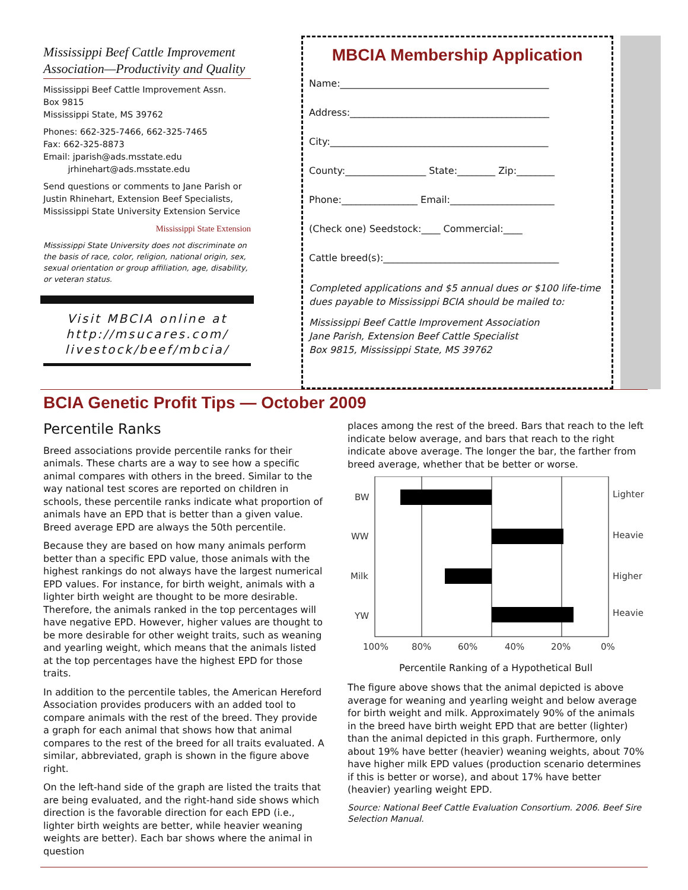Mississippi Beef Cattle Improvement Association—Productivity and Quality
Mississippi Beef Cattle Improvement Assn.
Box 9815
Mississippi State, MS 39762
Phones: 662-325-7466, 662-325-7465
Fax: 662-325-8873
Email: jparish@ads.msstate.edu
jrhinehart@ads.msstate.edu
Send questions or comments to Jane Parish or Justin Rhinehart, Extension Beef Specialists, Mississippi State University Extension Service
Mississippi State Extension
Mississippi State University does not discriminate on the basis of race, color, religion, national origin, sex, sexual orientation or group affiliation, age, disability, or veteran status.
Visit MBCIA online at http://msucares.com/ livestock/beef/mbcia/
MBCIA Membership Application
Name:____________________________________________
Address:__________________________________________
City:______________________________________________
County:_________________ State:________ Zip:________
Phone:________________ Email:______________________
(Check one) Seedstock:____ Commercial:____
Cattle breed(s):_____________________________________
Completed applications and $5 annual dues or $100 life-time dues payable to Mississippi BCIA should be mailed to:
Mississippi Beef Cattle Improvement Association
Jane Parish, Extension Beef Cattle Specialist
Box 9815, Mississippi State, MS 39762
BCIA Genetic Profit Tips — October 2009
Percentile Ranks
Breed associations provide percentile ranks for their animals. These charts are a way to see how a specific animal compares with others in the breed. Similar to the way national test scores are reported on children in schools, these percentile ranks indicate what proportion of animals have an EPD that is better than a given value. Breed average EPD are always the 50th percentile.
Because they are based on how many animals perform better than a specific EPD value, those animals with the highest rankings do not always have the largest numerical EPD values. For instance, for birth weight, animals with a lighter birth weight are thought to be more desirable. Therefore, the animals ranked in the top percentages will have negative EPD. However, higher values are thought to be more desirable for other weight traits, such as weaning and yearling weight, which means that the animals listed at the top percentages have the highest EPD for those traits.
In addition to the percentile tables, the American Hereford Association provides producers with an added tool to compare animals with the rest of the breed. They provide a graph for each animal that shows how that animal compares to the rest of the breed for all traits evaluated. A similar, abbreviated, graph is shown in the figure above right.
On the left-hand side of the graph are listed the traits that are being evaluated, and the right-hand side shows which direction is the favorable direction for each EPD (i.e., lighter birth weights are better, while heavier weaning weights are better). Each bar shows where the animal in question
places among the rest of the breed. Bars that reach to the left indicate below average, and bars that reach to the right indicate above average. The longer the bar, the farther from breed average, whether that be better or worse.
BW
WW
Milk
YW
Lighter
Heavier
Higher
Heavier
100%
80%
60%
40%
20%
0%
Percentile Ranking of a Hypothetical Bull
The figure above shows that the animal depicted is above average for weaning and yearling weight and below average for birth weight and milk. Approximately 90% of the animals in the breed have birth weight EPD that are better (lighter) than the animal depicted in this graph. Furthermore, only about 19% have better (heavier) weaning weights, about 70% have higher milk EPD values (production scenario determines if this is better or worse), and about 17% have better (heavier) yearling weight EPD.
Source: National Beef Cattle Evaluation Consortium. 2006. Beef Sire Selection Manual.